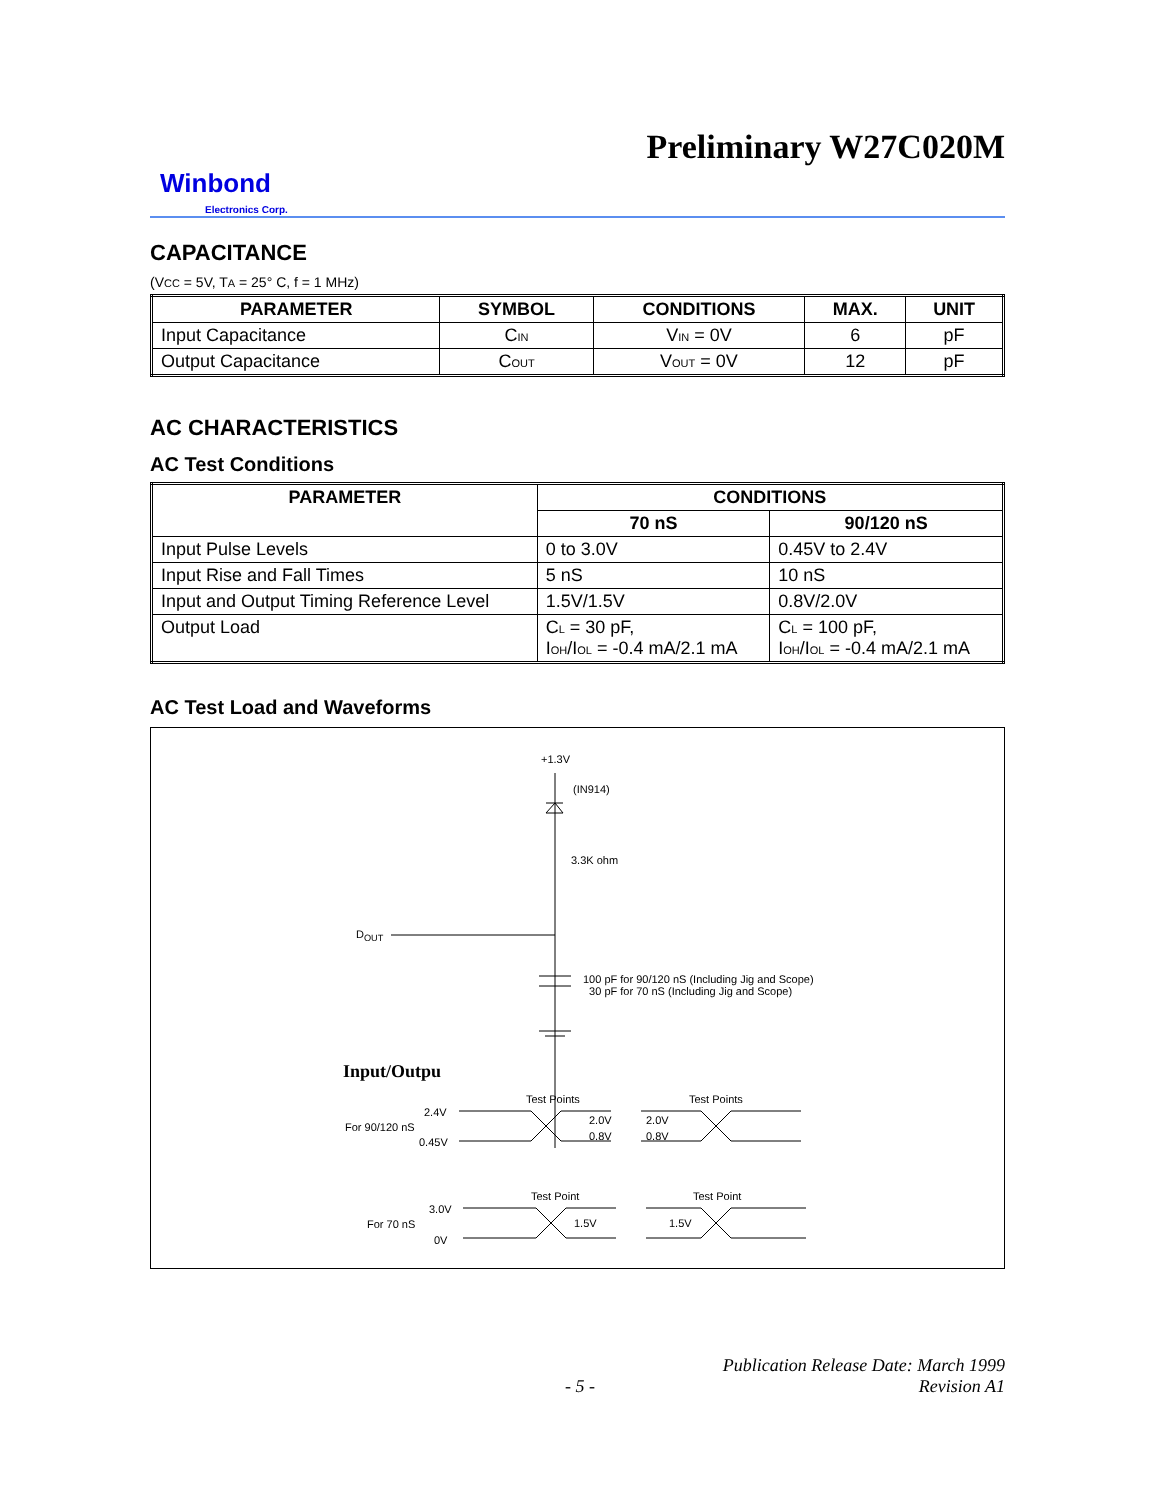Preliminary W27C020M
Winbond
Electronics Corp.
CAPACITANCE
(VCC = 5V, TA = 25° C, f = 1 MHz)
| PARAMETER | SYMBOL | CONDITIONS | MAX. | UNIT |
| --- | --- | --- | --- | --- |
| Input Capacitance | C IN | V IN = 0V | 6 | pF |
| Output Capacitance | C OUT | V OUT = 0V | 12 | pF |
AC CHARACTERISTICS
AC Test Conditions
| PARAMETER | CONDITIONS | |
| --- | --- | --- |
| | 70 nS | 90/120 nS |
| Input Pulse Levels | 0 to 3.0V | 0.45V to 2.4V |
| Input Rise and Fall Times | 5 nS | 10 nS |
| Input and Output Timing Reference Level | 1.5V/1.5V | 0.8V/2.0V |
| Output Load | C L = 30 pF, I OH /I OL = -0.4 mA/2.1 mA | C L = 100 pF, I OH /I OL = -0.4 mA/2.1 mA |
AC Test Load and Waveforms
+1.3V
(IN914)
3.3K ohm
D<sub>OUT</sub>
100 pF for 90/120 nS (Including Jig and Scope)
30 pF for 70 nS (Including Jig and Scope)
Input/Outpu
Test Points Test Points
2.4V
For 90/120 nS
0.45V
2.0V
0.8V
2.0V
0.8V
Test Point Test Point
3.0V
For 70 nS
0V
1.5V 1.5V
Publication Release Date: March 1999
- 5 - Revision A1